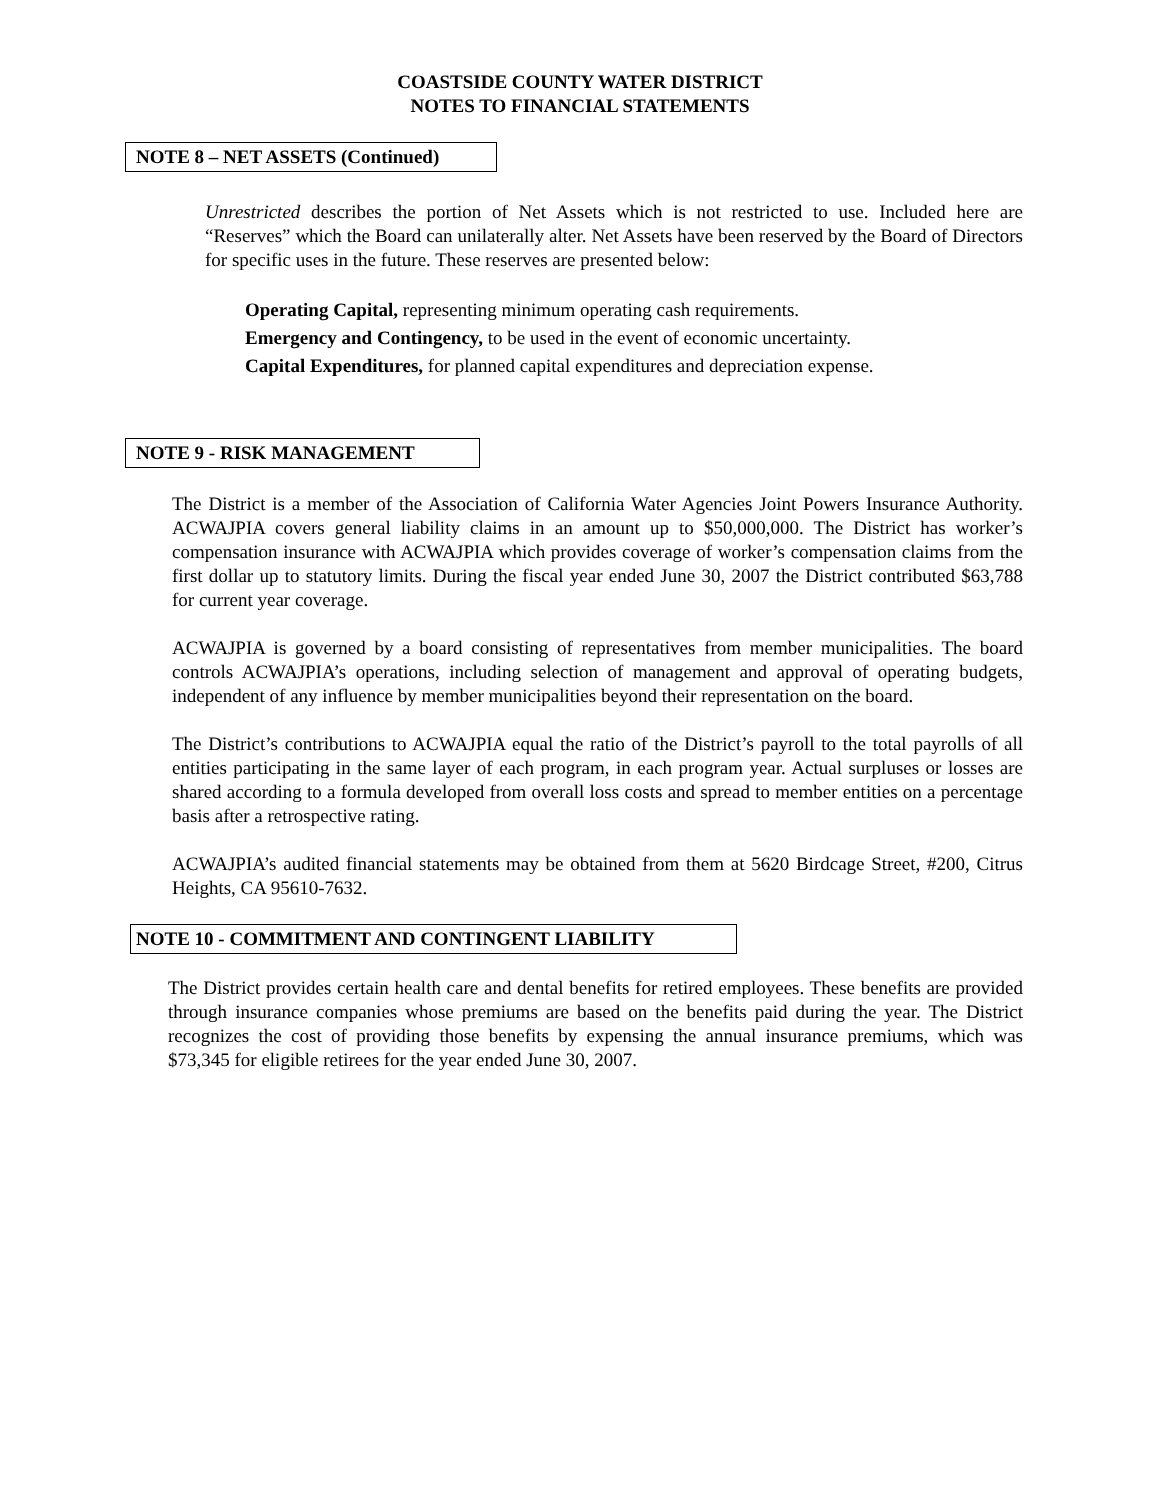COASTSIDE COUNTY WATER DISTRICT
NOTES TO FINANCIAL STATEMENTS
NOTE 8 – NET ASSETS (Continued)
Unrestricted describes the portion of Net Assets which is not restricted to use. Included here are “Reserves” which the Board can unilaterally alter. Net Assets have been reserved by the Board of Directors for specific uses in the future. These reserves are presented below:
Operating Capital, representing minimum operating cash requirements.
Emergency and Contingency, to be used in the event of economic uncertainty.
Capital Expenditures, for planned capital expenditures and depreciation expense.
NOTE 9 - RISK MANAGEMENT
The District is a member of the Association of California Water Agencies Joint Powers Insurance Authority. ACWAJPIA covers general liability claims in an amount up to $50,000,000. The District has worker’s compensation insurance with ACWAJPIA which provides coverage of worker’s compensation claims from the first dollar up to statutory limits. During the fiscal year ended June 30, 2007 the District contributed $63,788 for current year coverage.
ACWAJPIA is governed by a board consisting of representatives from member municipalities. The board controls ACWAJPIA’s operations, including selection of management and approval of operating budgets, independent of any influence by member municipalities beyond their representation on the board.
The District’s contributions to ACWAJPIA equal the ratio of the District’s payroll to the total payrolls of all entities participating in the same layer of each program, in each program year. Actual surpluses or losses are shared according to a formula developed from overall loss costs and spread to member entities on a percentage basis after a retrospective rating.
ACWAJPIA’s audited financial statements may be obtained from them at 5620 Birdcage Street, #200, Citrus Heights, CA 95610-7632.
NOTE 10 - COMMITMENT AND CONTINGENT LIABILITY
The District provides certain health care and dental benefits for retired employees. These benefits are provided through insurance companies whose premiums are based on the benefits paid during the year. The District recognizes the cost of providing those benefits by expensing the annual insurance premiums, which was $73,345 for eligible retirees for the year ended June 30, 2007.